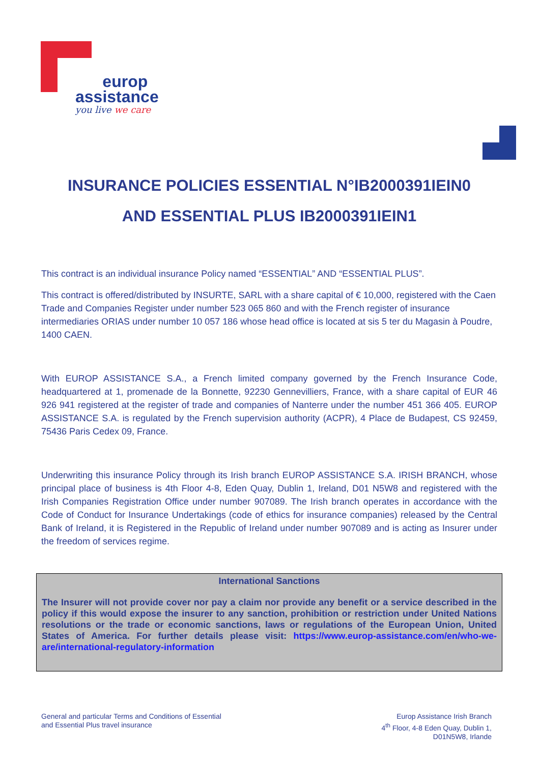europ
assistance
you live we care
INSURANCE POLICIES ESSENTIAL N°IB2000391IEIN0
AND ESSENTIAL PLUS IB2000391IEIN1
This contract is an individual insurance Policy named “ESSENTIAL” AND “ESSENTIAL PLUS”.
This contract is offered/distributed by INSURTE, SARL with a share capital of € 10,000, registered with the Caen Trade and Companies Register under number 523 065 860 and with the French register of insurance intermediaries ORIAS under number 10 057 186 whose head office is located at sis 5 ter du Magasin à Poudre, 1400 CAEN.
With EUROP ASSISTANCE S.A., a French limited company governed by the French Insurance Code, headquartered at 1, promenade de la Bonnette, 92230 Gennevilliers, France, with a share capital of EUR 46 926 941 registered at the register of trade and companies of Nanterre under the number 451 366 405. EUROP ASSISTANCE S.A. is regulated by the French supervision authority (ACPR), 4 Place de Budapest, CS 92459, 75436 Paris Cedex 09, France.
Underwriting this insurance Policy through its Irish branch EUROP ASSISTANCE S.A. IRISH BRANCH, whose principal place of business is 4th Floor 4-8, Eden Quay, Dublin 1, Ireland, D01 N5W8 and registered with the Irish Companies Registration Office under number 907089. The Irish branch operates in accordance with the Code of Conduct for Insurance Undertakings (code of ethics for insurance companies) released by the Central Bank of Ireland, it is Registered in the Republic of Ireland under number 907089 and is acting as Insurer under the freedom of services regime.
International Sanctions
The Insurer will not provide cover nor pay a claim nor provide any benefit or a service described in the policy if this would expose the insurer to any sanction, prohibition or restriction under United Nations resolutions or the trade or economic sanctions, laws or regulations of the European Union, United States of America. For further details please visit: https://www.europ-assistance.com/en/who-we-are/international-regulatory-information
General and particular Terms and Conditions of Essential
and Essential Plus travel insurance
Europ Assistance Irish Branch
4<sup>th</sup> Floor, 4-8 Eden Quay, Dublin 1,
D01N5W8, Irlande